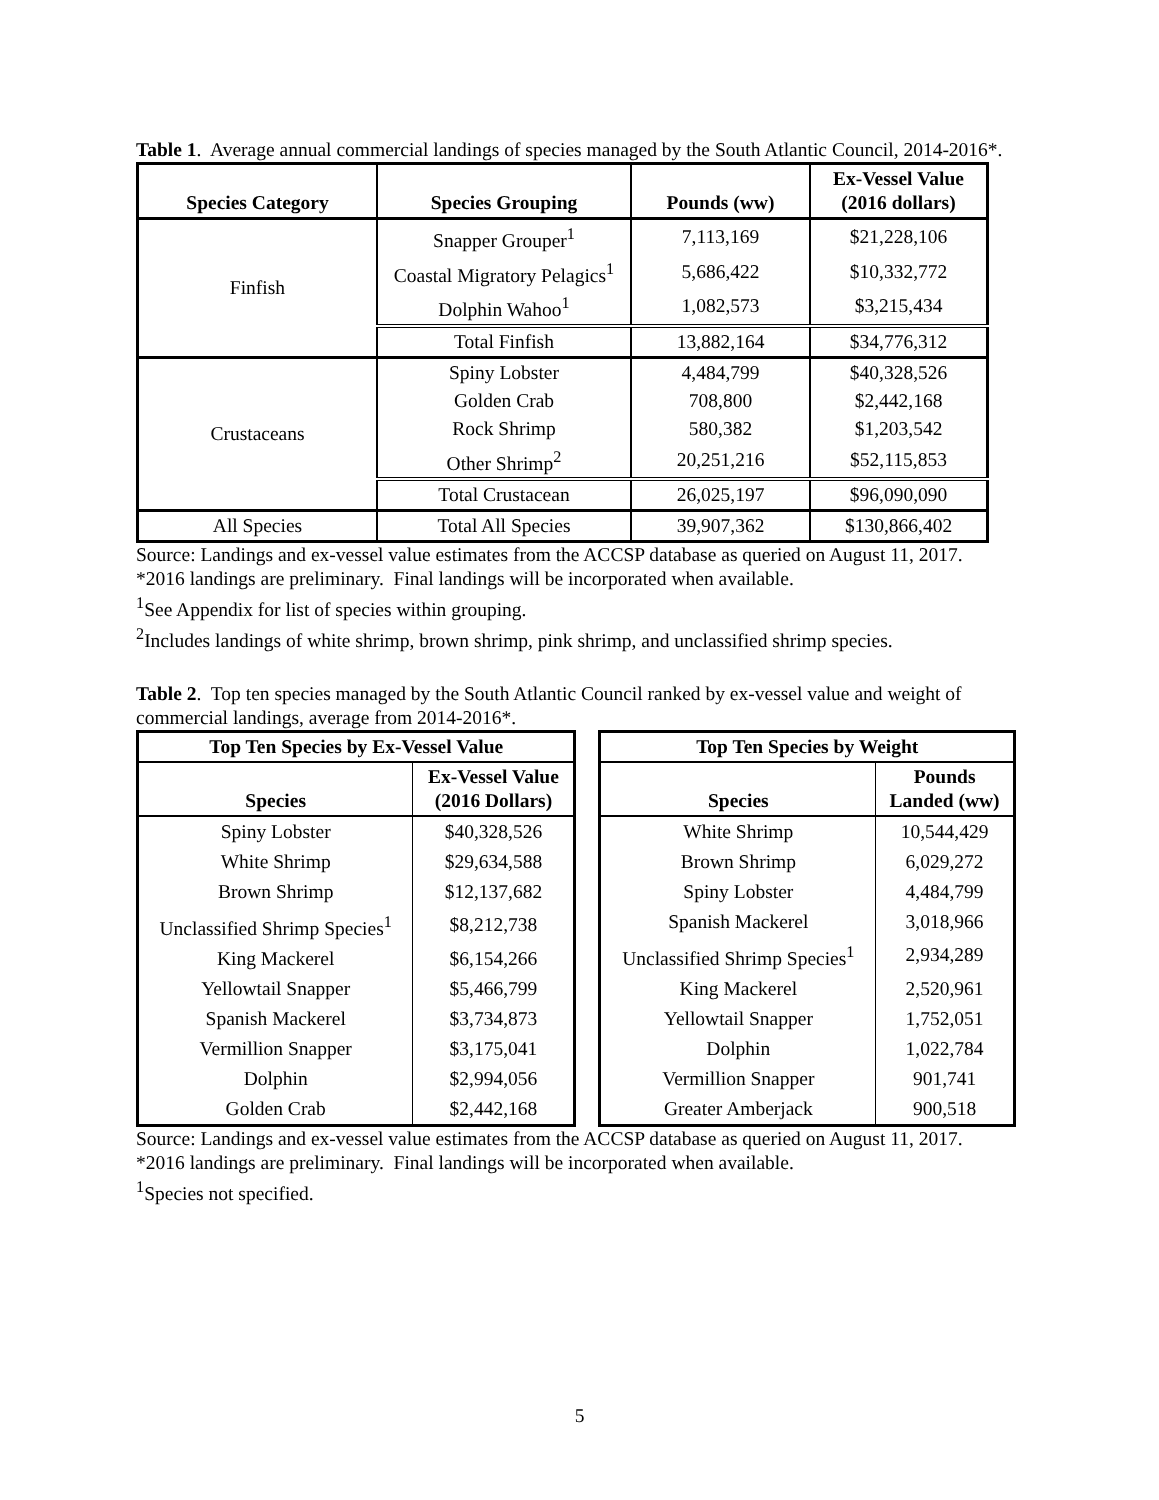Table 1. Average annual commercial landings of species managed by the South Atlantic Council, 2014-2016*.
| Species Category | Species Grouping | Pounds (ww) | Ex-Vessel Value (2016 dollars) |
| --- | --- | --- | --- |
| Finfish | Snapper Grouper<sup>1</sup> | 7,113,169 | $21,228,106 |
| | Coastal Migratory Pelagics<sup>1</sup> | 5,686,422 | $10,332,772 |
| | Dolphin Wahoo<sup>1</sup> | 1,082,573 | $3,215,434 |
| | Total Finfish | 13,882,164 | $34,776,312 |
| Crustaceans | Spiny Lobster | 4,484,799 | $40,328,526 |
| | Golden Crab | 708,800 | $2,442,168 |
| | Rock Shrimp | 580,382 | $1,203,542 |
| | Other Shrimp<sup>2</sup> | 20,251,216 | $52,115,853 |
| | Total Crustacean | 26,025,197 | $96,090,090 |
| All Species | Total All Species | 39,907,362 | $130,866,402 |
Source: Landings and ex-vessel value estimates from the ACCSP database as queried on August 11, 2017.
*2016 landings are preliminary. Final landings will be incorporated when available.
<sup>1</sup> See Appendix for list of species within grouping.
<sup>2</sup> Includes landings of white shrimp, brown shrimp, pink shrimp, and unclassified shrimp species.
Table 2. Top ten species managed by the South Atlantic Council ranked by ex-vessel value and weight of commercial landings, average from 2014-2016*.
| Top Ten Species by Ex-Vessel Value | |
| --- | --- |
| Species | Ex-Vessel Value (2016 Dollars) |
| Spiny Lobster | $40,328,526 |
| White Shrimp | $29,634,588 |
| Brown Shrimp | $12,137,682 |
| Unclassified Shrimp Species<sup>1</sup> | $8,212,738 |
| King Mackerel | $6,154,266 |
| Yellowtail Snapper | $5,466,799 |
| Spanish Mackerel | $3,734,873 |
| Vermillion Snapper | $3,175,041 |
| Dolphin | $2,994,056 |
| Golden Crab | $2,442,168 |
| Top Ten Species by Weight | |
| --- | --- |
| Species | Pounds Landed (ww) |
| White Shrimp | 10,544,429 |
| Brown Shrimp | 6,029,272 |
| Spiny Lobster | 4,484,799 |
| Spanish Mackerel | 3,018,966 |
| Unclassified Shrimp Species<sup>1</sup> | 2,934,289 |
| King Mackerel | 2,520,961 |
| Yellowtail Snapper | 1,752,051 |
| Dolphin | 1,022,784 |
| Vermillion Snapper | 901,741 |
| Greater Amberjack | 900,518 |
Source: Landings and ex-vessel value estimates from the ACCSP database as queried on August 11, 2017.
*2016 landings are preliminary. Final landings will be incorporated when available.
<sup>1</sup> Species not specified.
5